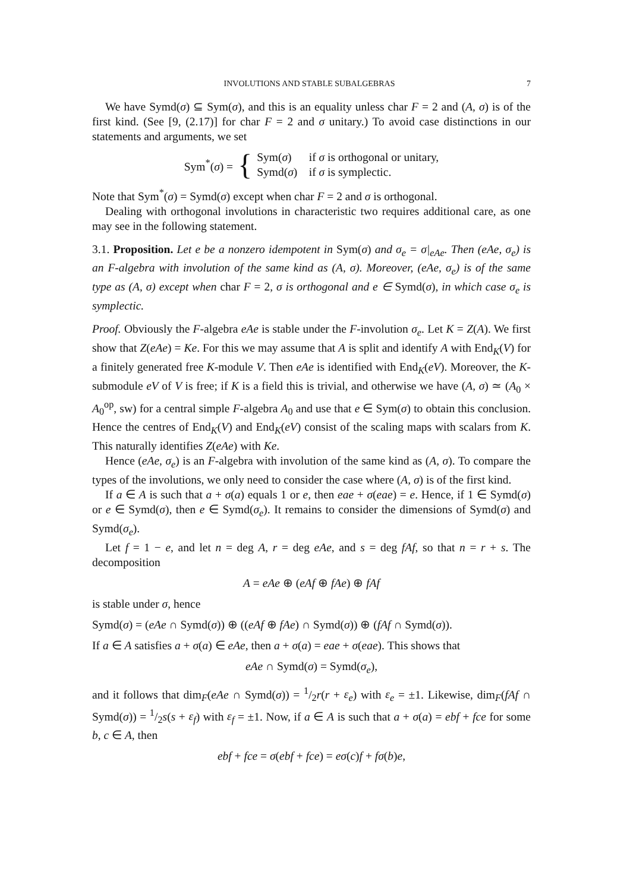INVOLUTIONS AND STABLE SUBALGEBRAS 7
We have Symd(σ) ⊆ Sym(σ), and this is an equality unless char F = 2 and (A, σ) is of the first kind. (See [9, (2.17)] for char F = 2 and σ unitary.) To avoid case distinctions in our statements and arguments, we set
Sym<sup>*</sup>(σ) = {
Sym(σ) if σ is orthogonal or unitary,
Symd(σ) if σ is symplectic.
Note that Sym<sup>*</sup>(σ) = Symd(σ) except when char F = 2 and σ is orthogonal.
Dealing with orthogonal involutions in characteristic two requires additional care, as one may see in the following statement.
3.1. Proposition. Let e be a nonzero idempotent in Sym(σ) and σ<sub>e</sub> = σ|<sub>eAe</sub>. Then (eAe, σ<sub>e</sub>) is an F-algebra with involution of the same kind as (A, σ). Moreover, (eAe, σ<sub>e</sub>) is of the same type as (A, σ) except when char F = 2, σ is orthogonal and e ∈ Symd(σ), in which case σ<sub>e</sub> is symplectic.
Proof. Obviously the F-algebra eAe is stable under the F-involution σ<sub>e</sub>. Let K = Z(A). We first show that Z(eAe) = Ke. For this we may assume that A is split and identify A with End<sub>K</sub>(V) for a finitely generated free K-module V. Then eAe is identified with End<sub>K</sub>(eV). Moreover, the K-submodule eV of V is free; if K is a field this is trivial, and otherwise we have (A, σ) ≃ (A<sub>0</sub> × A<sub>0</sub><sup>op</sup>, sw) for a central simple F-algebra A<sub>0</sub> and use that e ∈ Sym(σ) to obtain this conclusion. Hence the centres of End<sub>K</sub>(V) and End<sub>K</sub>(eV) consist of the scaling maps with scalars from K. This naturally identifies Z(eAe) with Ke.
Hence (eAe, σ<sub>e</sub>) is an F-algebra with involution of the same kind as (A, σ). To compare the types of the involutions, we only need to consider the case where (A, σ) is of the first kind.
If a ∈ A is such that a + σ(a) equals 1 or e, then eae + σ(eae) = e. Hence, if 1 ∈ Symd(σ) or e ∈ Symd(σ), then e ∈ Symd(σ<sub>e</sub>). It remains to consider the dimensions of Symd(σ) and Symd(σ<sub>e</sub>).
Let f = 1 − e, and let n = deg A, r = deg eAe, and s = deg fAf, so that n = r + s. The decomposition
A = eAe ⊕ (eAf ⊕ fAe) ⊕ fAf
is stable under σ, hence
Symd(σ) = (eAe ∩ Symd(σ)) ⊕ ((eAf ⊕ fAe) ∩ Symd(σ)) ⊕ (fAf ∩ Symd(σ)).
If a ∈ A satisfies a + σ(a) ∈ eAe, then a + σ(a) = eae + σ(eae). This shows that
eAe ∩ Symd(σ) = Symd(σ<sub>e</sub>),
and it follows that dim<sub>F</sub>(eAe ∩ Symd(σ)) = 1/2r(r + ε<sub>e</sub>) with ε<sub>e</sub> = ±1. Likewise, dim<sub>F</sub>(fAf ∩ Symd(σ)) = 1/2s(s + ε<sub>f</sub>) with ε<sub>f</sub> = ±1. Now, if a ∈ A is such that a + σ(a) = ebf + fce for some b, c ∈ A, then
ebf + fce = σ(ebf + fce) = eσ(c)f + fσ(b)e,